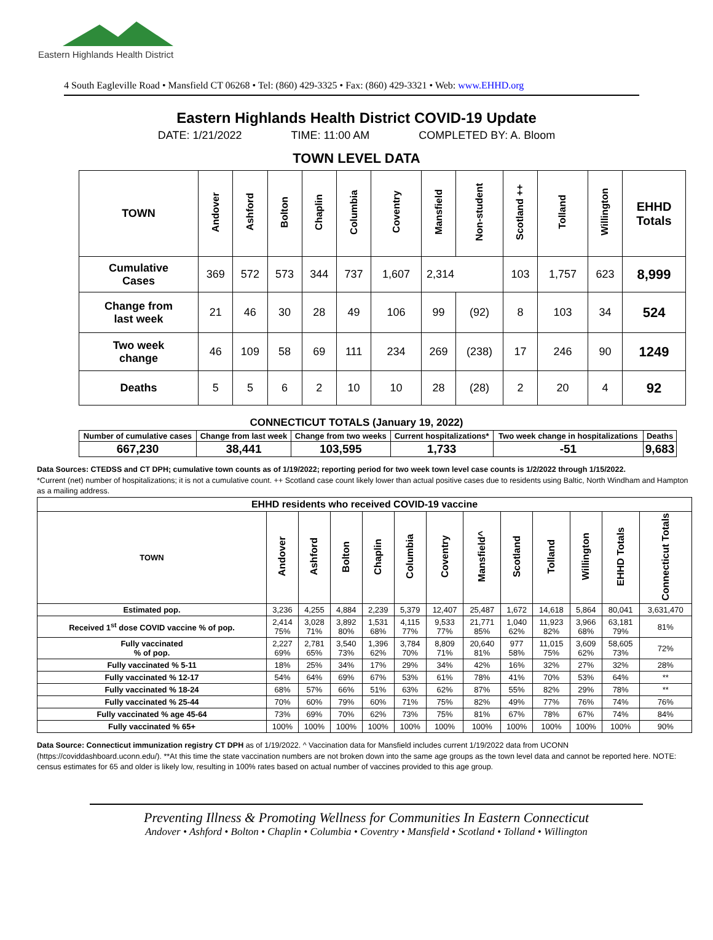Eastern Highlands Health District
4 South Eagleville Road • Mansfield CT 06268 • Tel: (860) 429-3325 • Fax: (860) 429-3321 • Web: www.EHHD.org
Eastern Highlands Health District COVID-19 Update
DATE: 1/21/2022 TIME: 11:00 AM COMPLETED BY: A. Bloom
TOWN LEVEL DATA
| TOWN | Andover | Ashford | Bolton | Chaplin | Columbia | Coventry | Mansfield | Non-student | Scotland ++ | Tolland | Willington | EHHD Totals |
| --- | --- | --- | --- | --- | --- | --- | --- | --- | --- | --- | --- | --- |
| Cumulative Cases | 369 | 572 | 573 | 344 | 737 | 1,607 | 2,314 | | 103 | 1,757 | 623 | 8,999 |
| Change from last week | 21 | 46 | 30 | 28 | 49 | 106 | 99 | (92) | 8 | 103 | 34 | 524 |
| Two week change | 46 | 109 | 58 | 69 | 111 | 234 | 269 | (238) | 17 | 246 | 90 | 1249 |
| Deaths | 5 | 5 | 6 | 2 | 10 | 10 | 28 | (28) | 2 | 20 | 4 | 92 |
CONNECTICUT TOTALS (January 19, 2022)
| Number of cumulative cases | Change from last week | Change from two weeks | Current hospitalizations* | Two week change in hospitalizations | Deaths |
| --- | --- | --- | --- | --- | --- |
| 667,230 | 38,441 | 103,595 | 1,733 | -51 | 9,683 |
Data Sources: CTEDSS and CT DPH; cumulative town counts as of 1/19/2022; reporting period for two week town level case counts is 1/2/2022 through 1/15/2022.
*Current (net) number of hospitalizations; it is not a cumulative count. ++ Scotland case count likely lower than actual positive cases due to residents using Baltic, North Windham and Hampton as a mailing address.
| EHHD residents who received COVID-19 vaccine | | | | | | | | | | | | |
| --- | --- | --- | --- | --- | --- | --- | --- | --- | --- | --- | --- | --- |
| TOWN | Andover | Ashford | Bolton | Chaplin | Columbia | Coventry | Mansfield^ | Scotland | Tolland | Willington | EHHD Totals | Connecticut Totals |
| Estimated pop. | 3,236 | 4,255 | 4,884 | 2,239 | 5,379 | 12,407 | 25,487 | 1,672 | 14,618 | 5,864 | 80,041 | 3,631,470 |
| Received 1<sup>st</sup> dose COVID vaccine % of pop. | 2,414 75% | 3,028 71% | 3,892 80% | 1,531 68% | 4,115 77% | 9,533 77% | 21,771 85% | 1,040 62% | 11,923 82% | 3,966 68% | 63,181 79% | 81% |
| Fully vaccinated % of pop. | 2,227 69% | 2,781 65% | 3,540 73% | 1,396 62% | 3,784 70% | 8,809 71% | 20,640 81% | 977 58% | 11,015 75% | 3,609 62% | 58,605 73% | 72% |
| Fully vaccinated % 5-11 | 18% | 25% | 34% | 17% | 29% | 34% | 42% | 16% | 32% | 27% | 32% | 28% |
| Fully vaccinated % 12-17 | 54% | 64% | 69% | 67% | 53% | 61% | 78% | 41% | 70% | 53% | 64% | ** |
| Fully vaccinated % 18-24 | 68% | 57% | 66% | 51% | 63% | 62% | 87% | 55% | 82% | 29% | 78% | ** |
| Fully vaccinated % 25-44 | 70% | 60% | 79% | 60% | 71% | 75% | 82% | 49% | 77% | 76% | 74% | 76% |
| Fully vaccinated % age 45-64 | 73% | 69% | 70% | 62% | 73% | 75% | 81% | 67% | 78% | 67% | 74% | 84% |
| Fully vaccinated % 65+ | 100% | 100% | 100% | 100% | 100% | 100% | 100% | 100% | 100% | 100% | 100% | 90% |
Data Source: Connecticut immunization registry CT DPH as of 1/19/2022. ^ Vaccination data for Mansfield includes current 1/19/2022 data from UCONN (https://coviddashboard.uconn.edu/). **At this time the state vaccination numbers are not broken down into the same age groups as the town level data and cannot be reported here. NOTE: census estimates for 65 and older is likely low, resulting in 100% rates based on actual number of vaccines provided to this age group.
Preventing Illness & Promoting Wellness for Communities In Eastern Connecticut
Andover • Ashford • Bolton • Chaplin • Columbia • Coventry • Mansfield • Scotland • Tolland • Willington